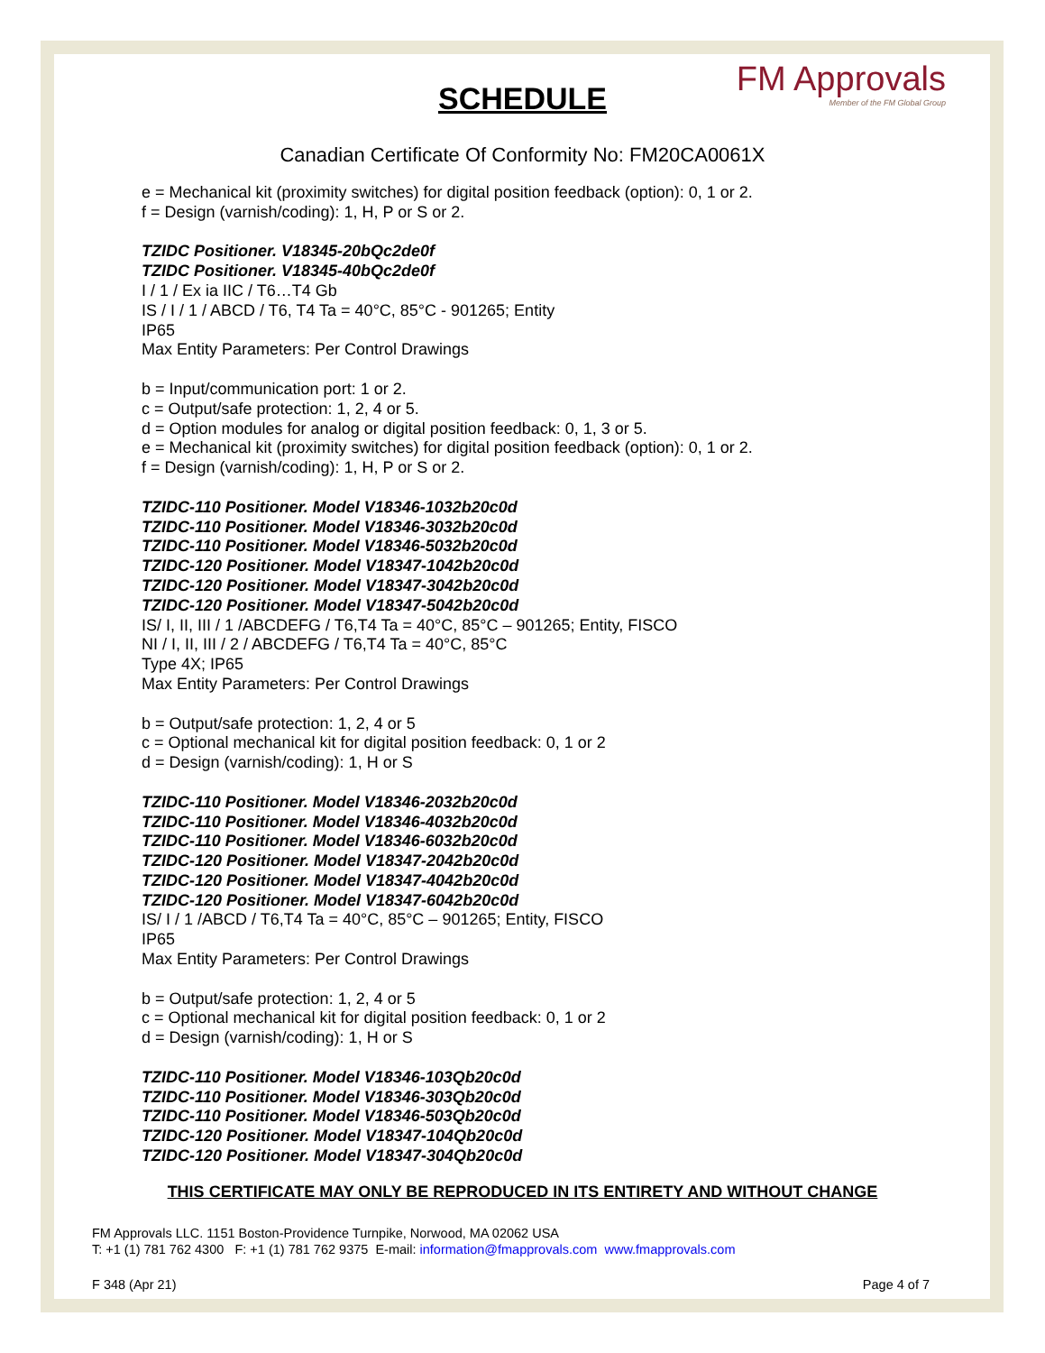FM Approvals
Member of the FM Global Group
SCHEDULE
Canadian Certificate Of Conformity No: FM20CA0061X
e = Mechanical kit (proximity switches) for digital position feedback (option): 0, 1 or 2.
f = Design (varnish/coding): 1, H, P or S or 2.
TZIDC Positioner. V18345-20bQc2de0f
TZIDC Positioner. V18345-40bQc2de0f
I / 1 / Ex ia IIC / T6…T4 Gb
IS / I / 1 / ABCD / T6, T4 Ta = 40°C, 85°C - 901265; Entity
IP65
Max Entity Parameters: Per Control Drawings
b = Input/communication port: 1 or 2.
c = Output/safe protection: 1, 2, 4 or 5.
d = Option modules for analog or digital position feedback: 0, 1, 3 or 5.
e = Mechanical kit (proximity switches) for digital position feedback (option): 0, 1 or 2.
f = Design (varnish/coding): 1, H, P or S or 2.
TZIDC-110 Positioner. Model V18346-1032b20c0d
TZIDC-110 Positioner. Model V18346-3032b20c0d
TZIDC-110 Positioner. Model V18346-5032b20c0d
TZIDC-120 Positioner. Model V18347-1042b20c0d
TZIDC-120 Positioner. Model V18347-3042b20c0d
TZIDC-120 Positioner. Model V18347-5042b20c0d
IS/ I, II, III / 1 /ABCDEFG / T6,T4 Ta = 40°C, 85°C – 901265; Entity, FISCO
NI / I, II, III / 2 / ABCDEFG / T6,T4 Ta = 40°C, 85°C
Type 4X; IP65
Max Entity Parameters: Per Control Drawings
b = Output/safe protection: 1, 2, 4 or 5
c = Optional mechanical kit for digital position feedback: 0, 1 or 2
d = Design (varnish/coding): 1, H or S
TZIDC-110 Positioner. Model V18346-2032b20c0d
TZIDC-110 Positioner. Model V18346-4032b20c0d
TZIDC-110 Positioner. Model V18346-6032b20c0d
TZIDC-120 Positioner. Model V18347-2042b20c0d
TZIDC-120 Positioner. Model V18347-4042b20c0d
TZIDC-120 Positioner. Model V18347-6042b20c0d
IS/ I / 1 /ABCD / T6,T4 Ta = 40°C, 85°C – 901265; Entity, FISCO
IP65
Max Entity Parameters: Per Control Drawings
b = Output/safe protection: 1, 2, 4 or 5
c = Optional mechanical kit for digital position feedback: 0, 1 or 2
d = Design (varnish/coding): 1, H or S
TZIDC-110 Positioner. Model V18346-103Qb20c0d
TZIDC-110 Positioner. Model V18346-303Qb20c0d
TZIDC-110 Positioner. Model V18346-503Qb20c0d
TZIDC-120 Positioner. Model V18347-104Qb20c0d
TZIDC-120 Positioner. Model V18347-304Qb20c0d
THIS CERTIFICATE MAY ONLY BE REPRODUCED IN ITS ENTIRETY AND WITHOUT CHANGE
FM Approvals LLC. 1151 Boston-Providence Turnpike, Norwood, MA 02062 USA
T: +1 (1) 781 762 4300 F: +1 (1) 781 762 9375 E-mail: information@fmapprovals.com www.fmapprovals.com
F 348 (Apr 21) Page 4 of 7